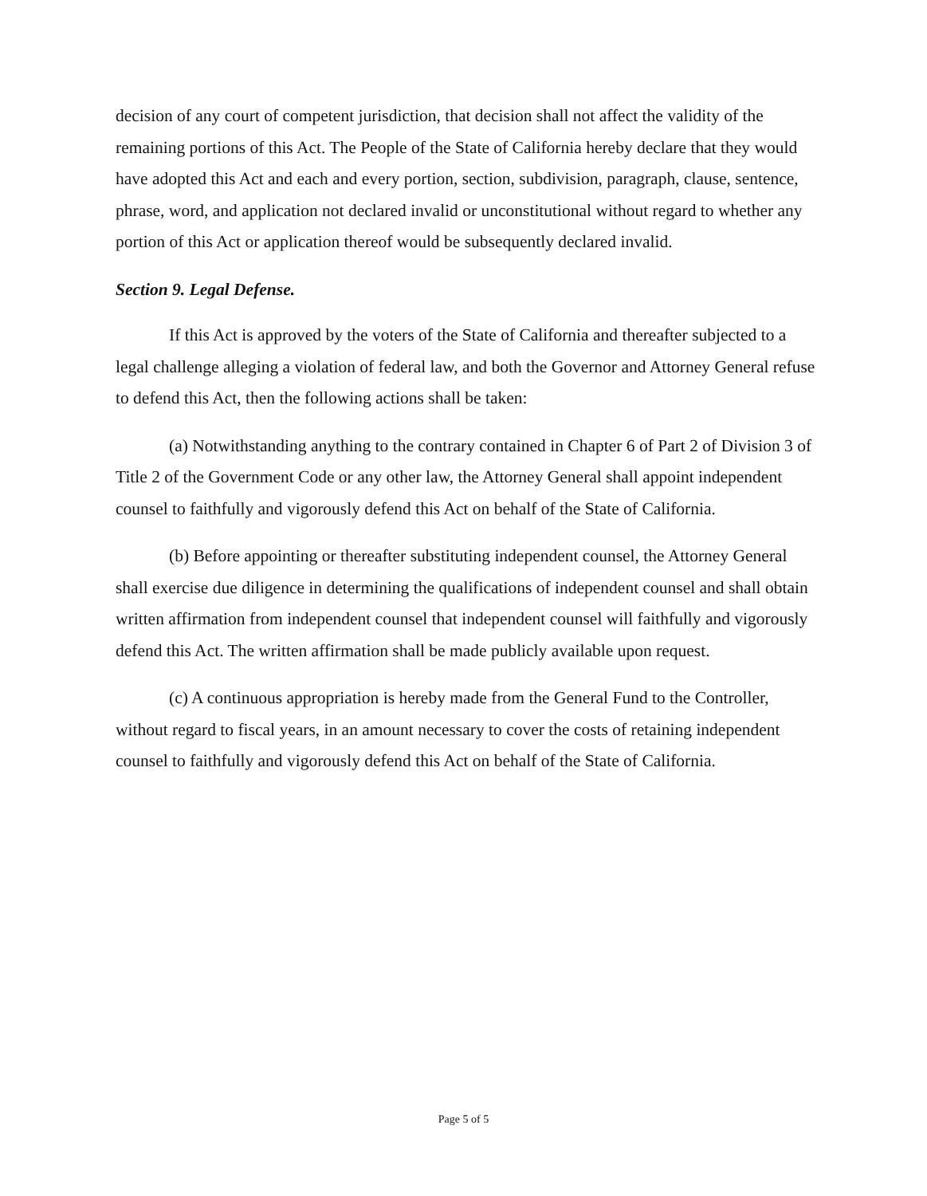decision of any court of competent jurisdiction, that decision shall not affect the validity of the remaining portions of this Act. The People of the State of California hereby declare that they would have adopted this Act and each and every portion, section, subdivision, paragraph, clause, sentence, phrase, word, and application not declared invalid or unconstitutional without regard to whether any portion of this Act or application thereof would be subsequently declared invalid.
Section 9. Legal Defense.
If this Act is approved by the voters of the State of California and thereafter subjected to a legal challenge alleging a violation of federal law, and both the Governor and Attorney General refuse to defend this Act, then the following actions shall be taken:
(a) Notwithstanding anything to the contrary contained in Chapter 6 of Part 2 of Division 3 of Title 2 of the Government Code or any other law, the Attorney General shall appoint independent counsel to faithfully and vigorously defend this Act on behalf of the State of California.
(b) Before appointing or thereafter substituting independent counsel, the Attorney General shall exercise due diligence in determining the qualifications of independent counsel and shall obtain written affirmation from independent counsel that independent counsel will faithfully and vigorously defend this Act. The written affirmation shall be made publicly available upon request.
(c) A continuous appropriation is hereby made from the General Fund to the Controller, without regard to fiscal years, in an amount necessary to cover the costs of retaining independent counsel to faithfully and vigorously defend this Act on behalf of the State of California.
Page 5 of 5